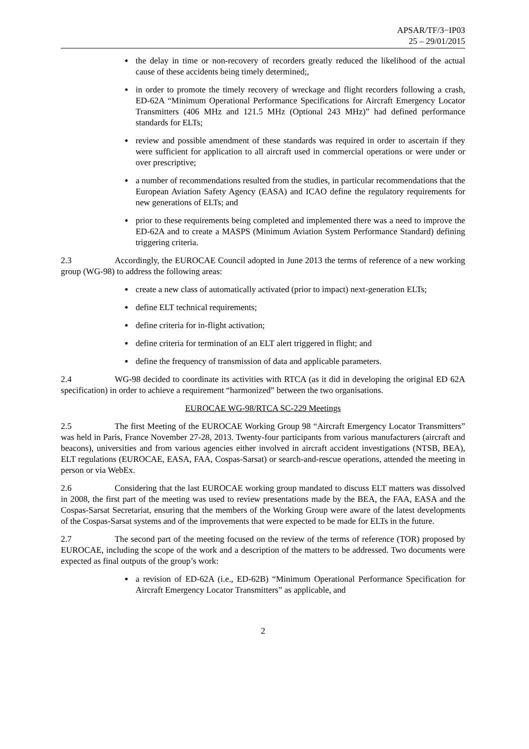APSAR/TF/3−IP03
25 – 29/01/2015
the delay in time or non-recovery of recorders greatly reduced the likelihood of the actual cause of these accidents being timely determined;,
in order to promote the timely recovery of wreckage and flight recorders following a crash, ED-62A “Minimum Operational Performance Specifications for Aircraft Emergency Locator Transmitters (406 MHz and 121.5 MHz (Optional 243 MHz)” had defined performance standards for ELTs;
review and possible amendment of these standards was required in order to ascertain if they were sufficient for application to all aircraft used in commercial operations or were under or over prescriptive;
a number of recommendations resulted from the studies, in particular recommendations that the European Aviation Safety Agency (EASA) and ICAO define the regulatory requirements for new generations of ELTs; and
prior to these requirements being completed and implemented there was a need to improve the ED-62A and to create a MASPS (Minimum Aviation System Performance Standard) defining triggering criteria.
2.3 Accordingly, the EUROCAE Council adopted in June 2013 the terms of reference of a new working group (WG-98) to address the following areas:
create a new class of automatically activated (prior to impact) next-generation ELTs;
define ELT technical requirements;
define criteria for in-flight activation;
define criteria for termination of an ELT alert triggered in flight; and
define the frequency of transmission of data and applicable parameters.
2.4 WG-98 decided to coordinate its activities with RTCA (as it did in developing the original ED 62A specification) in order to achieve a requirement “harmonized” between the two organisations.
EUROCAE WG-98/RTCA SC-229 Meetings
2.5 The first Meeting of the EUROCAE Working Group 98 “Aircraft Emergency Locator Transmitters” was held in Paris, France November 27-28, 2013. Twenty-four participants from various manufacturers (aircraft and beacons), universities and from various agencies either involved in aircraft accident investigations (NTSB, BEA), ELT regulations (EUROCAE, EASA, FAA, Cospas-Sarsat) or search-and-rescue operations, attended the meeting in person or via WebEx.
2.6 Considering that the last EUROCAE working group mandated to discuss ELT matters was dissolved in 2008, the first part of the meeting was used to review presentations made by the BEA, the FAA, EASA and the Cospas-Sarsat Secretariat, ensuring that the members of the Working Group were aware of the latest developments of the Cospas-Sarsat systems and of the improvements that were expected to be made for ELTs in the future.
2.7 The second part of the meeting focused on the review of the terms of reference (TOR) proposed by EUROCAE, including the scope of the work and a description of the matters to be addressed. Two documents were expected as final outputs of the group’s work:
a revision of ED-62A (i.e., ED-62B) “Minimum Operational Performance Specification for Aircraft Emergency Locator Transmitters” as applicable, and
2